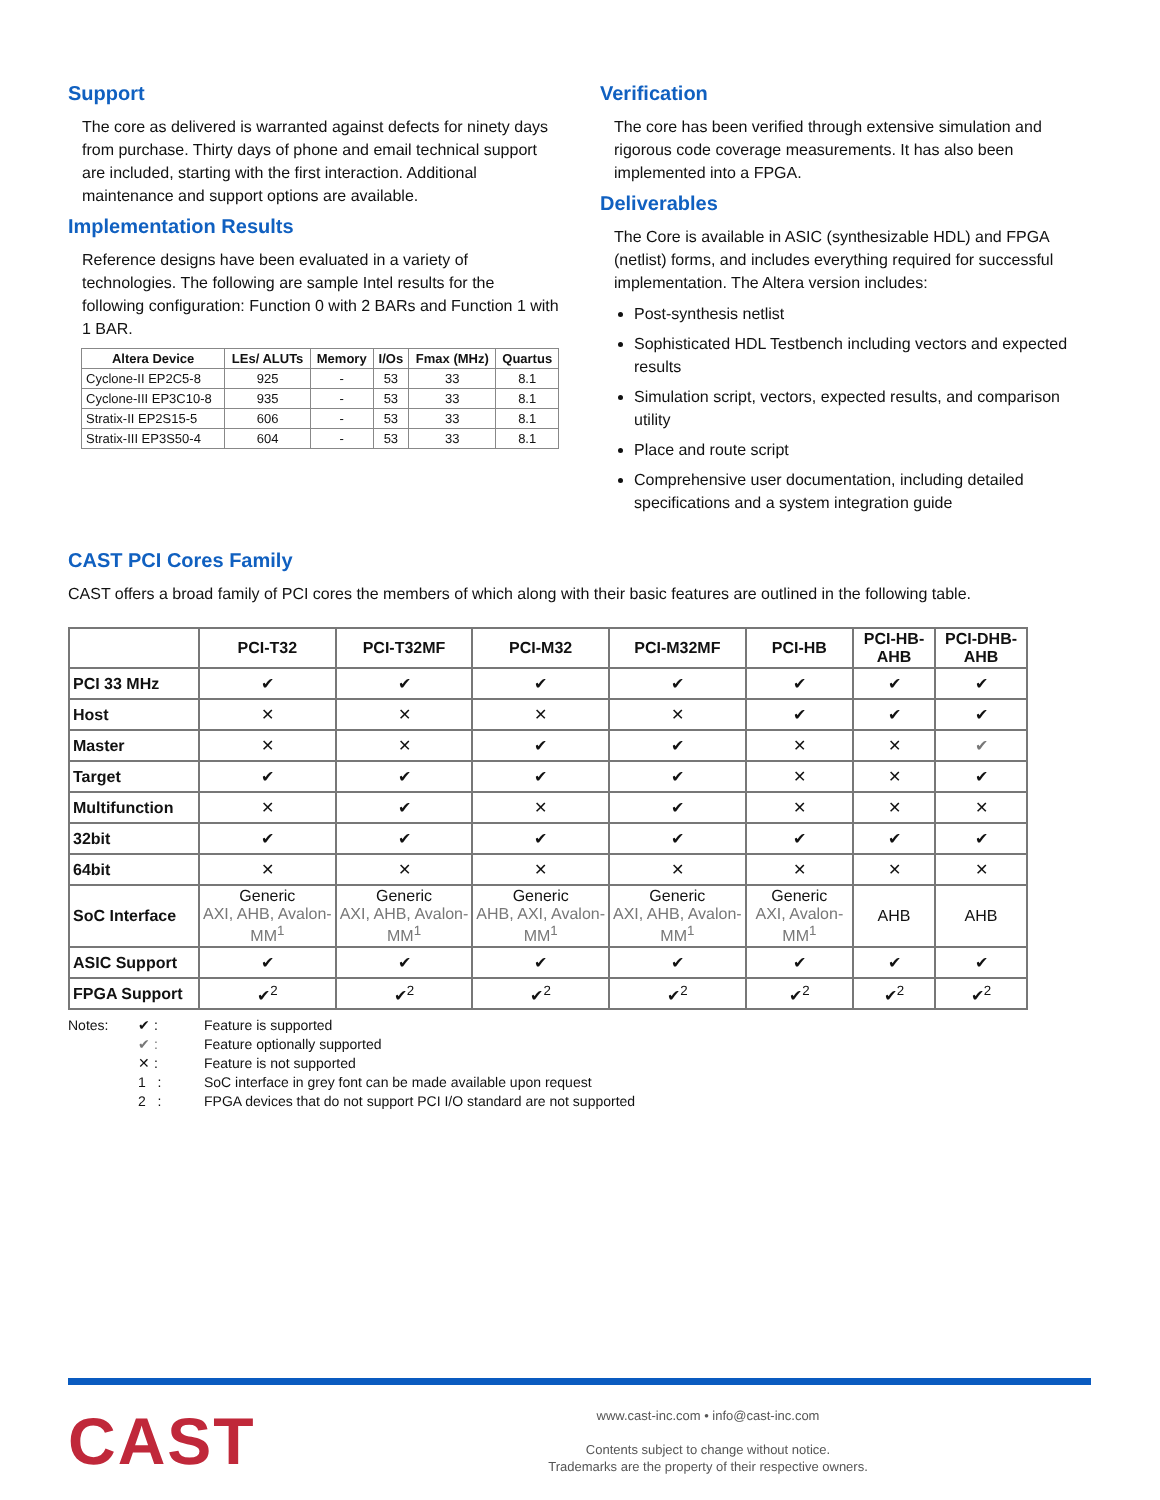Support
The core as delivered is warranted against defects for ninety days from purchase. Thirty days of phone and email technical support are included, starting with the first interaction. Additional maintenance and support options are available.
Implementation Results
Reference designs have been evaluated in a variety of technologies. The following are sample Intel results for the following configuration: Function 0 with 2 BARs and Function 1 with 1 BAR.
| Altera Device | LEs/ ALUTs | Memory | I/Os | Fmax (MHz) | Quartus |
| --- | --- | --- | --- | --- | --- |
| Cyclone-II EP2C5-8 | 925 | - | 53 | 33 | 8.1 |
| Cyclone-III EP3C10-8 | 935 | - | 53 | 33 | 8.1 |
| Stratix-II EP2S15-5 | 606 | - | 53 | 33 | 8.1 |
| Stratix-III EP3S50-4 | 604 | - | 53 | 33 | 8.1 |
Verification
The core has been verified through extensive simulation and rigorous code coverage measurements. It has also been implemented into a FPGA.
Deliverables
The Core is available in ASIC (synthesizable HDL) and FPGA (netlist) forms, and includes everything required for successful implementation. The Altera version includes:
Post-synthesis netlist
Sophisticated HDL Testbench including vectors and expected results
Simulation script, vectors, expected results, and comparison utility
Place and route script
Comprehensive user documentation, including detailed specifications and a system integration guide
CAST PCI Cores Family
CAST offers a broad family of PCI cores the members of which along with their basic features are outlined in the following table.
| | PCI-T32 | PCI-T32MF | PCI-M32 | PCI-M32MF | PCI-HB | PCI-HB-AHB | PCI-DHB-AHB |
| --- | --- | --- | --- | --- | --- | --- | --- |
| PCI 33 MHz | ✔ | ✔ | ✔ | ✔ | ✔ | ✔ | ✔ |
| Host | ✕ | ✕ | ✕ | ✕ | ✔ | ✔ | ✔ |
| Master | ✕ | ✕ | ✔ | ✔ | ✕ | ✕ | ✔ |
| Target | ✔ | ✔ | ✔ | ✔ | ✕ | ✕ | ✔ |
| Multifunction | ✕ | ✔ | ✕ | ✔ | ✕ | ✕ | ✕ |
| 32bit | ✔ | ✔ | ✔ | ✔ | ✔ | ✔ | ✔ |
| 64bit | ✕ | ✕ | ✕ | ✕ | ✕ | ✕ | ✕ |
| SoC Interface | Generic AXI, AHB, Avalon-MM<sup>1</sup> | Generic AXI, AHB, Avalon-MM<sup>1</sup> | Generic AHB, AXI, Avalon-MM<sup>1</sup> | Generic AXI, AHB, Avalon-MM<sup>1</sup> | Generic AXI, Avalon-MM<sup>1</sup> | AHB | AHB |
| ASIC Support | ✔ | ✔ | ✔ | ✔ | ✔ | ✔ | ✔ |
| FPGA Support | ✔<sup>2</sup> | ✔<sup>2</sup> | ✔<sup>2</sup> | ✔<sup>2</sup> | ✔<sup>2</sup> | ✔<sup>2</sup> | ✔<sup>2</sup> |
Notes: ✔ : Feature is supported ✔ : Feature optionally supported ✕ : Feature is not supported 1 : SoC interface in grey font can be made available upon request 2 : FPGA devices that do not support PCI I/O standard are not supported
CAST
www.cast-inc.com • info@cast-inc.com
Contents subject to change without notice.
Trademarks are the property of their respective owners.